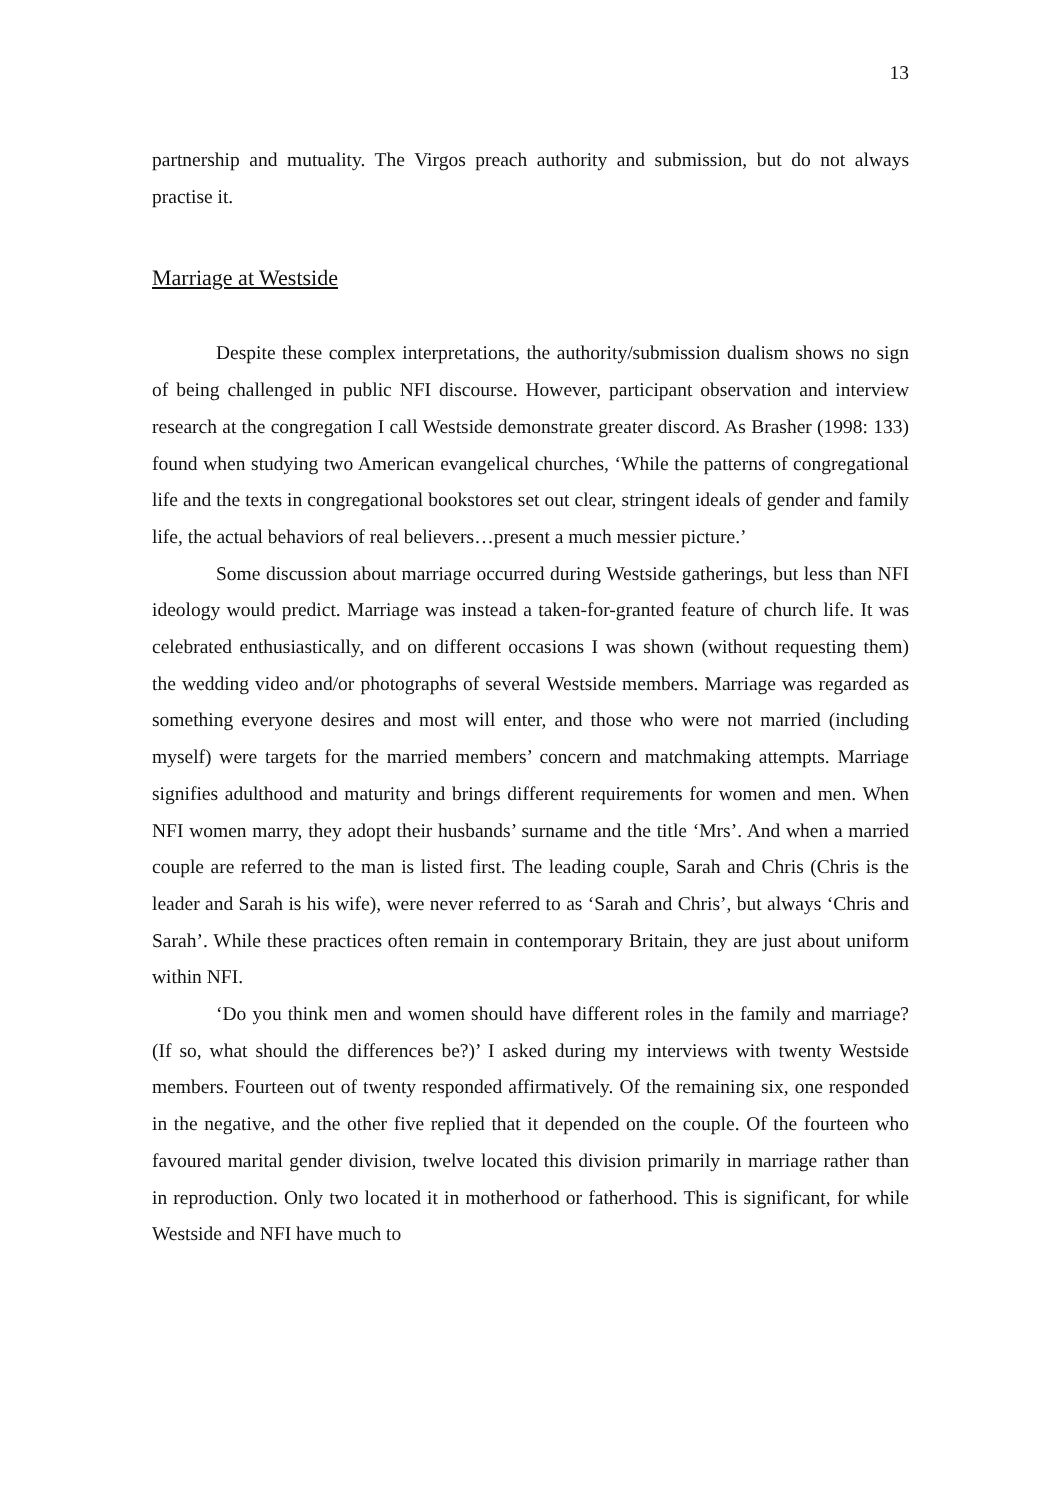13
partnership and mutuality. The Virgos preach authority and submission, but do not always practise it.
Marriage at Westside
Despite these complex interpretations, the authority/submission dualism shows no sign of being challenged in public NFI discourse. However, participant observation and interview research at the congregation I call Westside demonstrate greater discord. As Brasher (1998: 133) found when studying two American evangelical churches, ‘While the patterns of congregational life and the texts in congregational bookstores set out clear, stringent ideals of gender and family life, the actual behaviors of real believers…present a much messier picture.’
Some discussion about marriage occurred during Westside gatherings, but less than NFI ideology would predict. Marriage was instead a taken-for-granted feature of church life. It was celebrated enthusiastically, and on different occasions I was shown (without requesting them) the wedding video and/or photographs of several Westside members. Marriage was regarded as something everyone desires and most will enter, and those who were not married (including myself) were targets for the married members’ concern and matchmaking attempts. Marriage signifies adulthood and maturity and brings different requirements for women and men. When NFI women marry, they adopt their husbands’ surname and the title ‘Mrs’. And when a married couple are referred to the man is listed first. The leading couple, Sarah and Chris (Chris is the leader and Sarah is his wife), were never referred to as ‘Sarah and Chris’, but always ‘Chris and Sarah’. While these practices often remain in contemporary Britain, they are just about uniform within NFI.
‘Do you think men and women should have different roles in the family and marriage? (If so, what should the differences be?)’ I asked during my interviews with twenty Westside members. Fourteen out of twenty responded affirmatively. Of the remaining six, one responded in the negative, and the other five replied that it depended on the couple. Of the fourteen who favoured marital gender division, twelve located this division primarily in marriage rather than in reproduction. Only two located it in motherhood or fatherhood. This is significant, for while Westside and NFI have much to